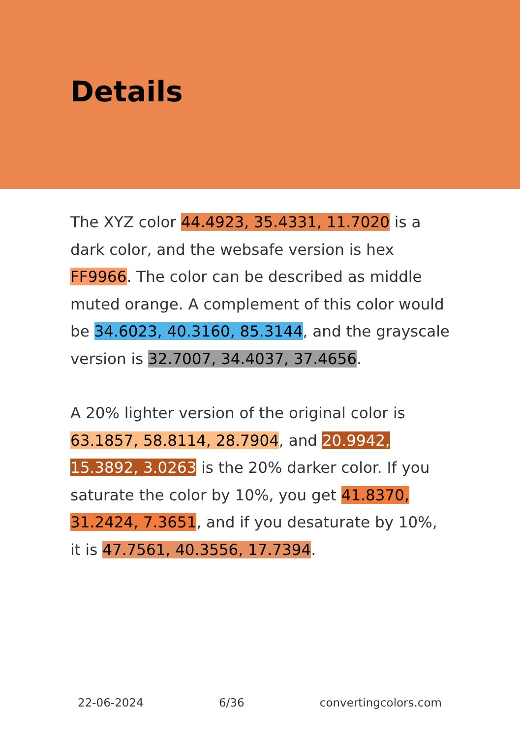Details
The XYZ color 44.4923, 35.4331, 11.7020 is a dark color, and the websafe version is hex FF9966. The color can be described as middle muted orange. A complement of this color would be 34.6023, 40.3160, 85.3144, and the grayscale version is 32.7007, 34.4037, 37.4656.
A 20% lighter version of the original color is 63.1857, 58.8114, 28.7904, and 20.9942, 15.3892, 3.0263 is the 20% darker color. If you saturate the color by 10%, you get 41.8370, 31.2424, 7.3651, and if you desaturate by 10%, it is 47.7561, 40.3556, 17.7394.
22-06-2024 6/36 convertingcolors.com